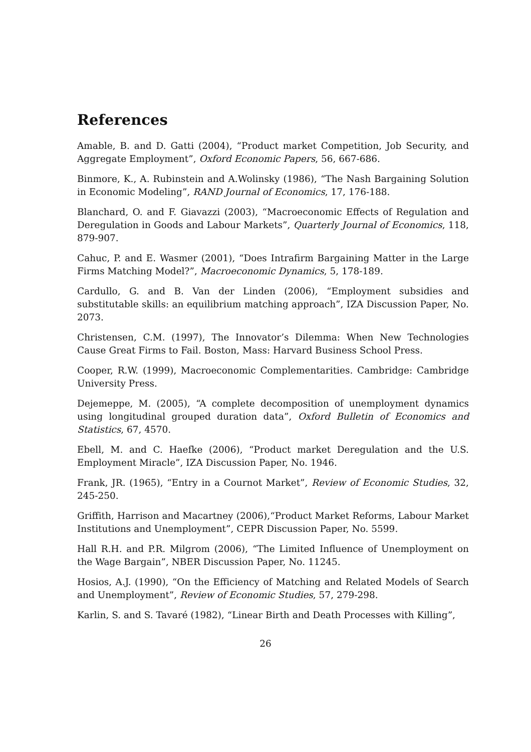References
Amable, B. and D. Gatti (2004), “Product market Competition, Job Security, and Aggregate Employment”, Oxford Economic Papers, 56, 667-686.
Binmore, K., A. Rubinstein and A.Wolinsky (1986), “The Nash Bargaining Solution in Economic Modeling”, RAND Journal of Economics, 17, 176-188.
Blanchard, O. and F. Giavazzi (2003), “Macroeconomic Effects of Regulation and Deregulation in Goods and Labour Markets”, Quarterly Journal of Economics, 118, 879-907.
Cahuc, P. and E. Wasmer (2001), “Does Intrafirm Bargaining Matter in the Large Firms Matching Model?”, Macroeconomic Dynamics, 5, 178-189.
Cardullo, G. and B. Van der Linden (2006), “Employment subsidies and substitutable skills: an equilibrium matching approach”, IZA Discussion Paper, No. 2073.
Christensen, C.M. (1997), The Innovator’s Dilemma: When New Technologies Cause Great Firms to Fail. Boston, Mass: Harvard Business School Press.
Cooper, R.W. (1999), Macroeconomic Complementarities. Cambridge: Cambridge University Press.
Dejemeppe, M. (2005), “A complete decomposition of unemployment dynamics using longitudinal grouped duration data”, Oxford Bulletin of Economics and Statistics, 67, 4570.
Ebell, M. and C. Haefke (2006), “Product market Deregulation and the U.S. Employment Miracle”, IZA Discussion Paper, No. 1946.
Frank, JR. (1965), “Entry in a Cournot Market”, Review of Economic Studies, 32, 245-250.
Griffith, Harrison and Macartney (2006),“Product Market Reforms, Labour Market Institutions and Unemployment”, CEPR Discussion Paper, No. 5599.
Hall R.H. and P.R. Milgrom (2006), “The Limited Influence of Unemployment on the Wage Bargain”, NBER Discussion Paper, No. 11245.
Hosios, A.J. (1990), “On the Efficiency of Matching and Related Models of Search and Unemployment”, Review of Economic Studies, 57, 279-298.
Karlin, S. and S. Tavaré (1982), “Linear Birth and Death Processes with Killing”,
26